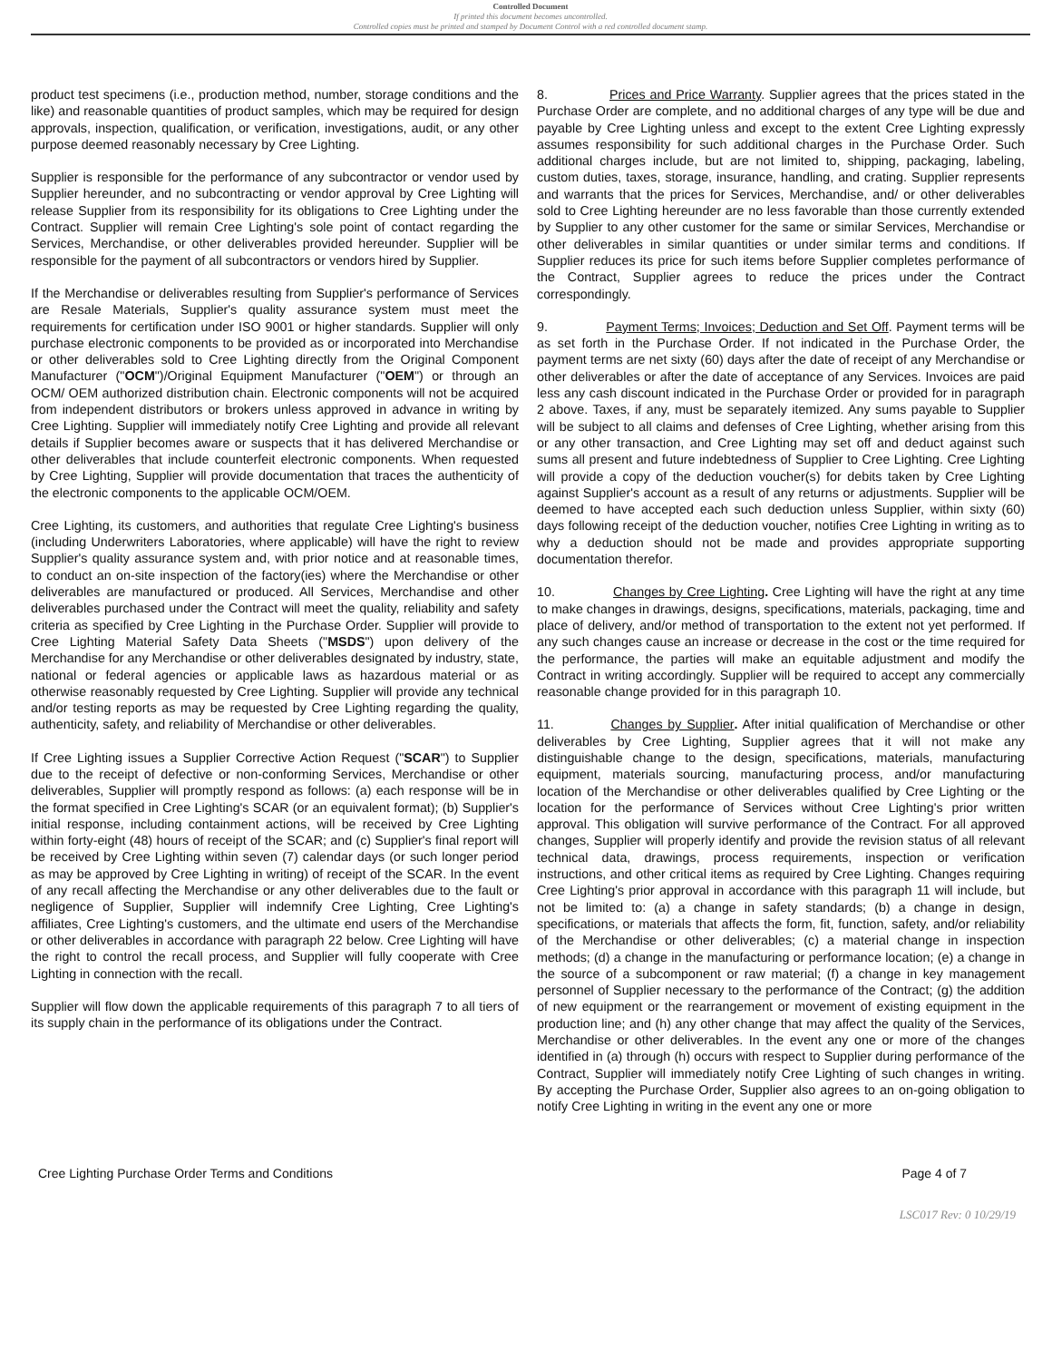Controlled Document
If printed this document becomes uncontrolled.
Controlled copies must be printed and stamped by Document Control with a red controlled document stamp.
product test specimens (i.e., production method, number, storage conditions and the like) and reasonable quantities of product samples, which may be required for design approvals, inspection, qualification, or verification, investigations, audit, or any other purpose deemed reasonably necessary by Cree Lighting.
Supplier is responsible for the performance of any subcontractor or vendor used by Supplier hereunder, and no subcontracting or vendor approval by Cree Lighting will release Supplier from its responsibility for its obligations to Cree Lighting under the Contract. Supplier will remain Cree Lighting's sole point of contact regarding the Services, Merchandise, or other deliverables provided hereunder. Supplier will be responsible for the payment of all subcontractors or vendors hired by Supplier.
If the Merchandise or deliverables resulting from Supplier's performance of Services are Resale Materials, Supplier's quality assurance system must meet the requirements for certification under ISO 9001 or higher standards. Supplier will only purchase electronic components to be provided as or incorporated into Merchandise or other deliverables sold to Cree Lighting directly from the Original Component Manufacturer ("OCM")/Original Equipment Manufacturer ("OEM") or through an OCM/ OEM authorized distribution chain. Electronic components will not be acquired from independent distributors or brokers unless approved in advance in writing by Cree Lighting. Supplier will immediately notify Cree Lighting and provide all relevant details if Supplier becomes aware or suspects that it has delivered Merchandise or other deliverables that include counterfeit electronic components. When requested by Cree Lighting, Supplier will provide documentation that traces the authenticity of the electronic components to the applicable OCM/OEM.
Cree Lighting, its customers, and authorities that regulate Cree Lighting's business (including Underwriters Laboratories, where applicable) will have the right to review Supplier's quality assurance system and, with prior notice and at reasonable times, to conduct an on-site inspection of the factory(ies) where the Merchandise or other deliverables are manufactured or produced. All Services, Merchandise and other deliverables purchased under the Contract will meet the quality, reliability and safety criteria as specified by Cree Lighting in the Purchase Order. Supplier will provide to Cree Lighting Material Safety Data Sheets ("MSDS") upon delivery of the Merchandise for any Merchandise or other deliverables designated by industry, state, national or federal agencies or applicable laws as hazardous material or as otherwise reasonably requested by Cree Lighting. Supplier will provide any technical and/or testing reports as may be requested by Cree Lighting regarding the quality, authenticity, safety, and reliability of Merchandise or other deliverables.
If Cree Lighting issues a Supplier Corrective Action Request ("SCAR") to Supplier due to the receipt of defective or non-conforming Services, Merchandise or other deliverables, Supplier will promptly respond as follows: (a) each response will be in the format specified in Cree Lighting's SCAR (or an equivalent format); (b) Supplier's initial response, including containment actions, will be received by Cree Lighting within forty-eight (48) hours of receipt of the SCAR; and (c) Supplier's final report will be received by Cree Lighting within seven (7) calendar days (or such longer period as may be approved by Cree Lighting in writing) of receipt of the SCAR. In the event of any recall affecting the Merchandise or any other deliverables due to the fault or negligence of Supplier, Supplier will indemnify Cree Lighting, Cree Lighting's affiliates, Cree Lighting's customers, and the ultimate end users of the Merchandise or other deliverables in accordance with paragraph 22 below. Cree Lighting will have the right to control the recall process, and Supplier will fully cooperate with Cree Lighting in connection with the recall.
Supplier will flow down the applicable requirements of this paragraph 7 to all tiers of its supply chain in the performance of its obligations under the Contract.
8. Prices and Price Warranty. Supplier agrees that the prices stated in the Purchase Order are complete, and no additional charges of any type will be due and payable by Cree Lighting unless and except to the extent Cree Lighting expressly assumes responsibility for such additional charges in the Purchase Order. Such additional charges include, but are not limited to, shipping, packaging, labeling, custom duties, taxes, storage, insurance, handling, and crating. Supplier represents and warrants that the prices for Services, Merchandise, and/ or other deliverables sold to Cree Lighting hereunder are no less favorable than those currently extended by Supplier to any other customer for the same or similar Services, Merchandise or other deliverables in similar quantities or under similar terms and conditions. If Supplier reduces its price for such items before Supplier completes performance of the Contract, Supplier agrees to reduce the prices under the Contract correspondingly.
9. Payment Terms; Invoices; Deduction and Set Off. Payment terms will be as set forth in the Purchase Order. If not indicated in the Purchase Order, the payment terms are net sixty (60) days after the date of receipt of any Merchandise or other deliverables or after the date of acceptance of any Services. Invoices are paid less any cash discount indicated in the Purchase Order or provided for in paragraph 2 above. Taxes, if any, must be separately itemized. Any sums payable to Supplier will be subject to all claims and defenses of Cree Lighting, whether arising from this or any other transaction, and Cree Lighting may set off and deduct against such sums all present and future indebtedness of Supplier to Cree Lighting. Cree Lighting will provide a copy of the deduction voucher(s) for debits taken by Cree Lighting against Supplier's account as a result of any returns or adjustments. Supplier will be deemed to have accepted each such deduction unless Supplier, within sixty (60) days following receipt of the deduction voucher, notifies Cree Lighting in writing as to why a deduction should not be made and provides appropriate supporting documentation therefor.
10. Changes by Cree Lighting. Cree Lighting will have the right at any time to make changes in drawings, designs, specifications, materials, packaging, time and place of delivery, and/or method of transportation to the extent not yet performed. If any such changes cause an increase or decrease in the cost or the time required for the performance, the parties will make an equitable adjustment and modify the Contract in writing accordingly. Supplier will be required to accept any commercially reasonable change provided for in this paragraph 10.
11. Changes by Supplier. After initial qualification of Merchandise or other deliverables by Cree Lighting, Supplier agrees that it will not make any distinguishable change to the design, specifications, materials, manufacturing equipment, materials sourcing, manufacturing process, and/or manufacturing location of the Merchandise or other deliverables qualified by Cree Lighting or the location for the performance of Services without Cree Lighting's prior written approval. This obligation will survive performance of the Contract. For all approved changes, Supplier will properly identify and provide the revision status of all relevant technical data, drawings, process requirements, inspection or verification instructions, and other critical items as required by Cree Lighting. Changes requiring Cree Lighting's prior approval in accordance with this paragraph 11 will include, but not be limited to: (a) a change in safety standards; (b) a change in design, specifications, or materials that affects the form, fit, function, safety, and/or reliability of the Merchandise or other deliverables; (c) a material change in inspection methods; (d) a change in the manufacturing or performance location; (e) a change in the source of a subcomponent or raw material; (f) a change in key management personnel of Supplier necessary to the performance of the Contract; (g) the addition of new equipment or the rearrangement or movement of existing equipment in the production line; and (h) any other change that may affect the quality of the Services, Merchandise or other deliverables. In the event any one or more of the changes identified in (a) through (h) occurs with respect to Supplier during performance of the Contract, Supplier will immediately notify Cree Lighting of such changes in writing. By accepting the Purchase Order, Supplier also agrees to an on-going obligation to notify Cree Lighting in writing in the event any one or more
Cree Lighting Purchase Order Terms and Conditions Page 4 of 7
LSC017 Rev: 0 10/29/19